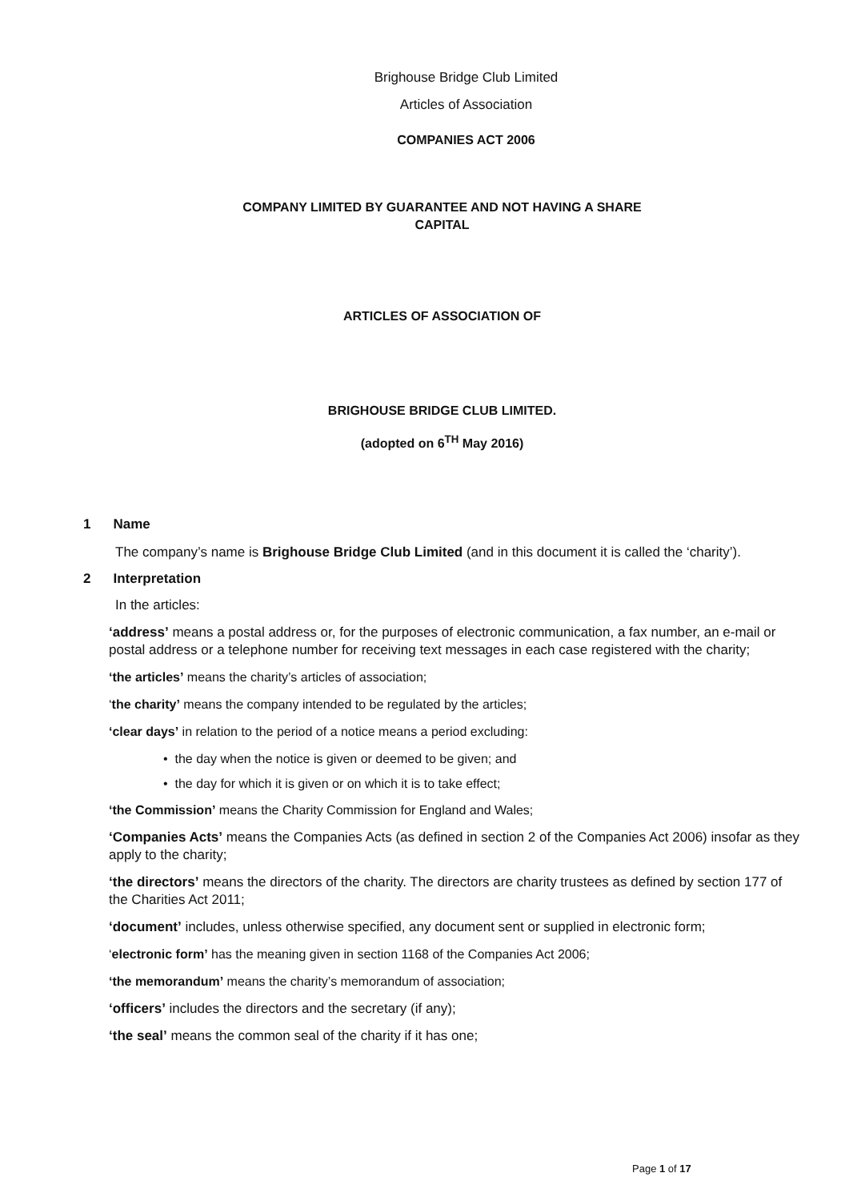Brighouse Bridge Club Limited
Articles of Association
COMPANIES ACT 2006
COMPANY LIMITED BY GUARANTEE AND NOT HAVING A SHARE
CAPITAL
ARTICLES OF ASSOCIATION OF
BRIGHOUSE BRIDGE CLUB LIMITED.
(adopted on 6<sup>TH</sup> May 2016)
1 Name
The company’s name is Brighouse Bridge Club Limited (and in this document it is called the ‘charity’).
2 Interpretation
In the articles:
‘address’ means a postal address or, for the purposes of electronic communication, a fax number, an e-mail or postal address or a telephone number for receiving text messages in each case registered with the charity;
‘the articles’ means the charity’s articles of association;
‘the charity’ means the company intended to be regulated by the articles;
‘clear days’ in relation to the period of a notice means a period excluding:
• the day when the notice is given or deemed to be given; and
• the day for which it is given or on which it is to take effect;
‘the Commission’ means the Charity Commission for England and Wales;
‘Companies Acts’ means the Companies Acts (as defined in section 2 of the Companies Act 2006) insofar as they apply to the charity;
‘the directors’ means the directors of the charity. The directors are charity trustees as defined by section 177 of the Charities Act 2011;
‘document’ includes, unless otherwise specified, any document sent or supplied in electronic form;
‘electronic form’ has the meaning given in section 1168 of the Companies Act 2006;
‘the memorandum’ means the charity’s memorandum of association;
‘officers’ includes the directors and the secretary (if any);
‘the seal’ means the common seal of the charity if it has one;
Page 1 of 17